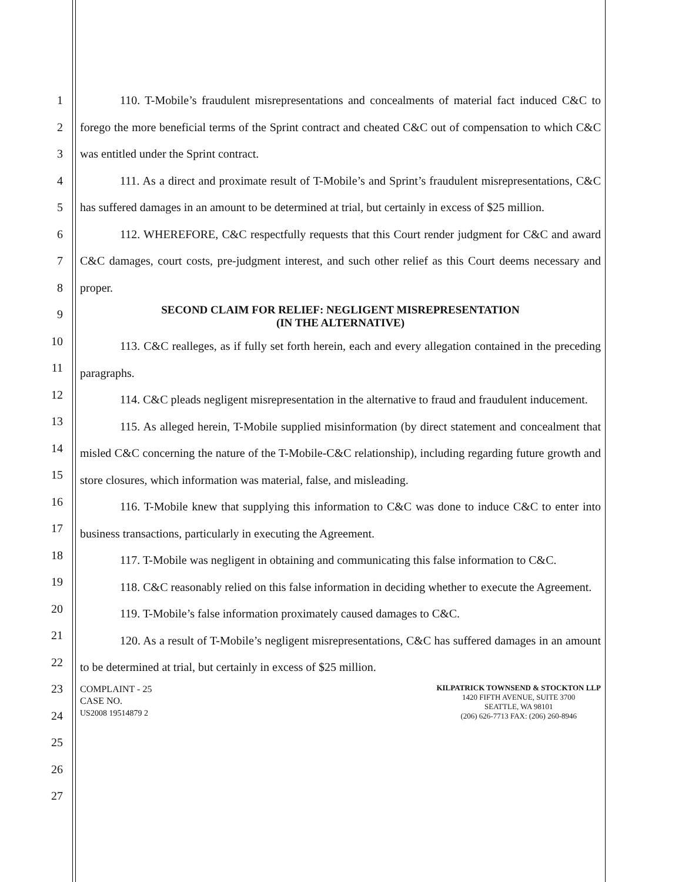1
2
3
4
5
6
7
8
9
10
11
12
13
14
15
16
17
18
19
20
21
22
23
24
25
26
27
110. T-Mobile’s fraudulent misrepresentations and concealments of material fact induced C&C to forego the more beneficial terms of the Sprint contract and cheated C&C out of compensation to which C&C was entitled under the Sprint contract.
111. As a direct and proximate result of T-Mobile’s and Sprint’s fraudulent misrepresentations, C&C has suffered damages in an amount to be determined at trial, but certainly in excess of $25 million.
112. WHEREFORE, C&C respectfully requests that this Court render judgment for C&C and award C&C damages, court costs, pre-judgment interest, and such other relief as this Court deems necessary and proper.
SECOND CLAIM FOR RELIEF: NEGLIGENT MISREPRESENTATION
(IN THE ALTERNATIVE)
113. C&C realleges, as if fully set forth herein, each and every allegation contained in the preceding paragraphs.
114. C&C pleads negligent misrepresentation in the alternative to fraud and fraudulent inducement.
115. As alleged herein, T-Mobile supplied misinformation (by direct statement and concealment that misled C&C concerning the nature of the T-Mobile-C&C relationship), including regarding future growth and store closures, which information was material, false, and misleading.
116. T-Mobile knew that supplying this information to C&C was done to induce C&C to enter into business transactions, particularly in executing the Agreement.
117. T-Mobile was negligent in obtaining and communicating this false information to C&C.
118. C&C reasonably relied on this false information in deciding whether to execute the Agreement.
119. T-Mobile’s false information proximately caused damages to C&C.
120. As a result of T-Mobile’s negligent misrepresentations, C&C has suffered damages in an amount to be determined at trial, but certainly in excess of $25 million.
COMPLAINT - 25
CASE NO.
US2008 19514879 2
KILPATRICK TOWNSEND & STOCKTON LLP
1420 FIFTH AVENUE, SUITE 3700
SEATTLE, WA 98101
(206) 626-7713 FAX: (206) 260-8946